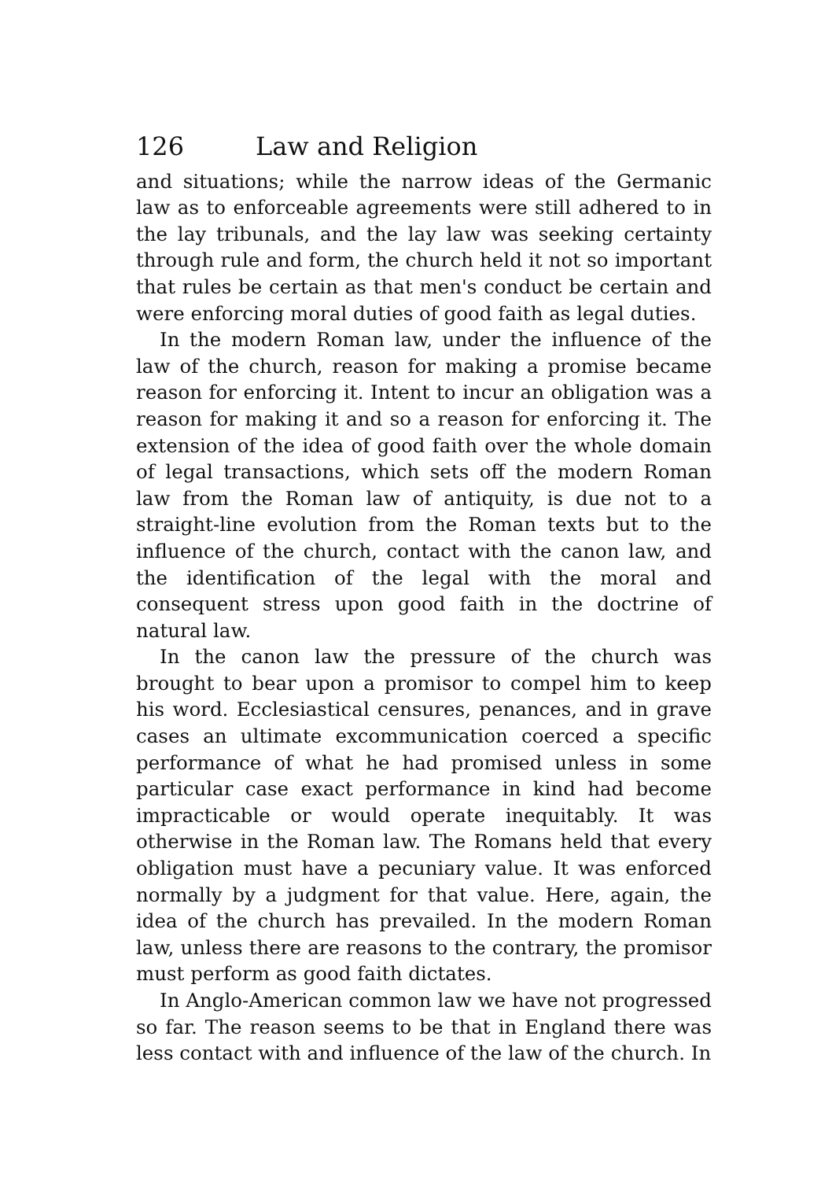126 Law and Religion
and situations; while the narrow ideas of the Germanic law as to enforceable agreements were still adhered to in the lay tribunals, and the lay law was seeking certainty through rule and form, the church held it not so important that rules be certain as that men's conduct be certain and were enforcing moral duties of good faith as legal duties.
In the modern Roman law, under the influence of the law of the church, reason for making a promise became reason for enforcing it. Intent to incur an obligation was a reason for making it and so a reason for enforcing it. The extension of the idea of good faith over the whole domain of legal transactions, which sets off the modern Roman law from the Roman law of antiquity, is due not to a straight-line evolution from the Roman texts but to the influence of the church, contact with the canon law, and the identification of the legal with the moral and consequent stress upon good faith in the doctrine of natural law.
In the canon law the pressure of the church was brought to bear upon a promisor to compel him to keep his word. Ecclesiastical censures, penances, and in grave cases an ultimate excommunication coerced a specific performance of what he had promised unless in some particular case exact performance in kind had become impracticable or would operate inequitably. It was otherwise in the Roman law. The Romans held that every obligation must have a pecuniary value. It was enforced normally by a judgment for that value. Here, again, the idea of the church has prevailed. In the modern Roman law, unless there are reasons to the contrary, the promisor must perform as good faith dictates.
In Anglo-American common law we have not progressed so far. The reason seems to be that in England there was less contact with and influence of the law of the church. In